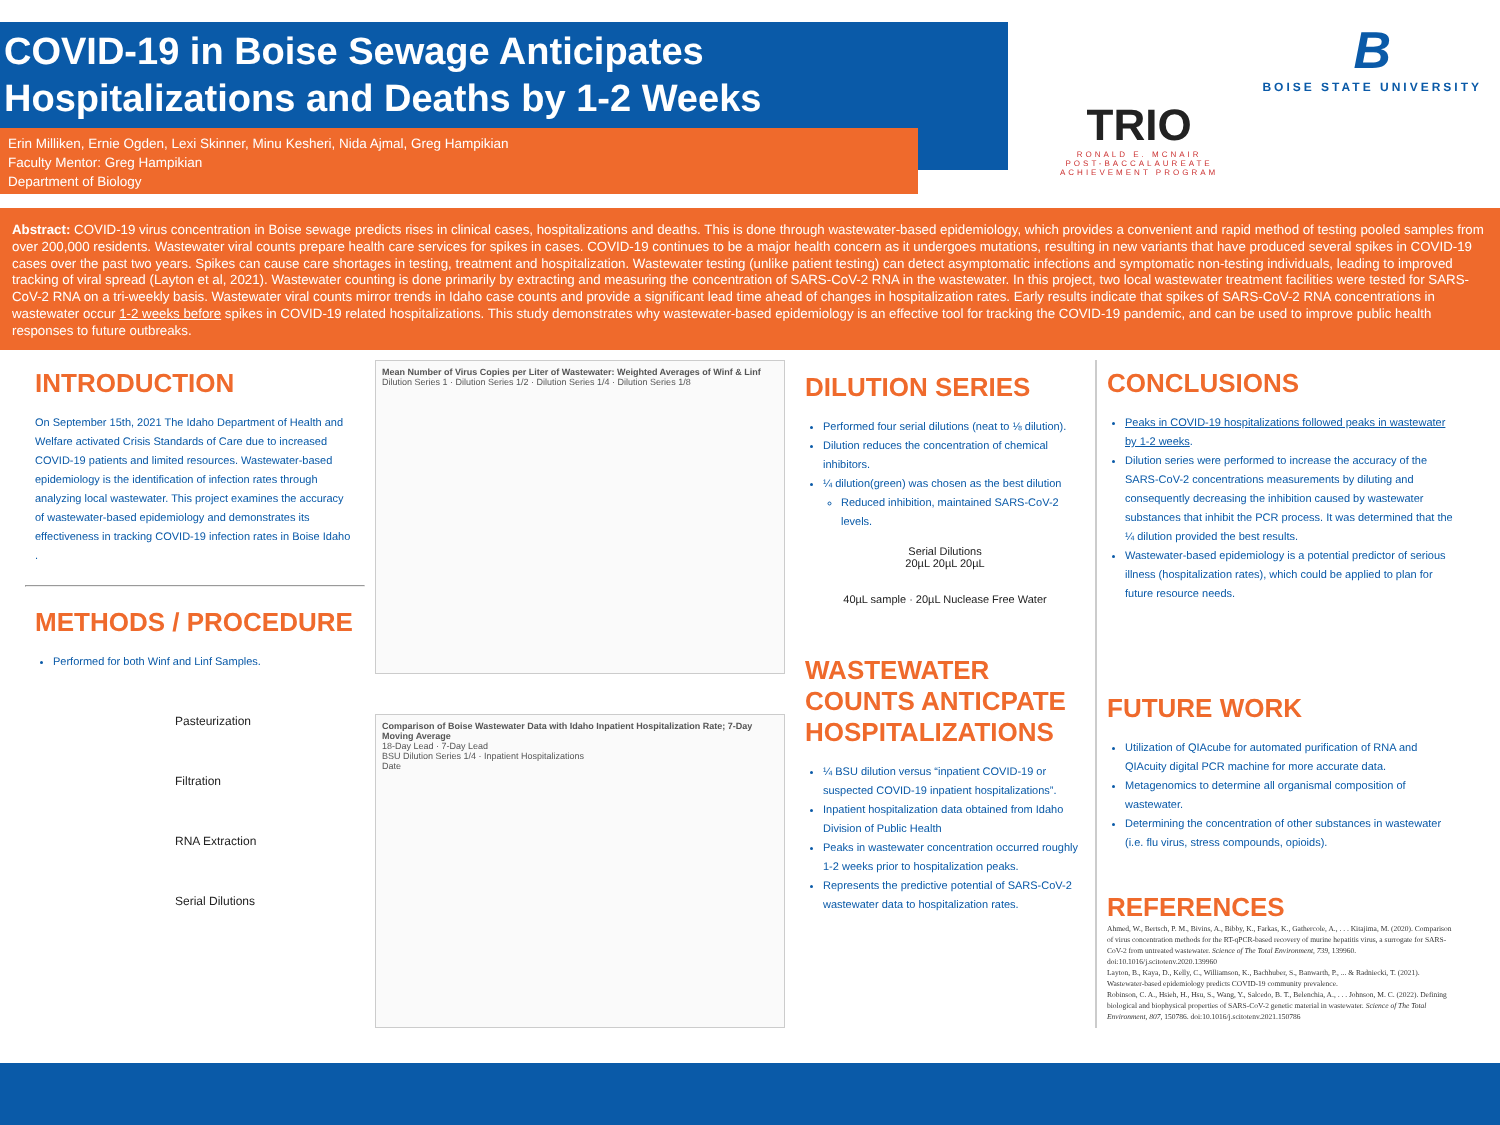COVID-19 in Boise Sewage Anticipates
Hospitalizations and Deaths by 1-2 Weeks
Erin Milliken, Ernie Ogden, Lexi Skinner, Minu Kesheri, Nida Ajmal, Greg Hampikian
Faculty Mentor: Greg Hampikian
Department of Biology
B
BOISE STATE UNIVERSITY
TRIO
RONALD E. MCNAIR
POST-BACCALAUREATE
ACHIEVEMENT PROGRAM
Abstract: COVID-19 virus concentration in Boise sewage predicts rises in clinical cases, hospitalizations and deaths. This is done through wastewater-based epidemiology, which provides a convenient and rapid method of testing pooled samples from over 200,000 residents. Wastewater viral counts prepare health care services for spikes in cases. COVID-19 continues to be a major health concern as it undergoes mutations, resulting in new variants that have produced several spikes in COVID-19 cases over the past two years. Spikes can cause care shortages in testing, treatment and hospitalization. Wastewater testing (unlike patient testing) can detect asymptomatic infections and symptomatic non-testing individuals, leading to improved tracking of viral spread (Layton et al, 2021). Wastewater counting is done primarily by extracting and measuring the concentration of SARS-CoV-2 RNA in the wastewater. In this project, two local wastewater treatment facilities were tested for SARS-CoV-2 RNA on a tri-weekly basis. Wastewater viral counts mirror trends in Idaho case counts and provide a significant lead time ahead of changes in hospitalization rates. Early results indicate that spikes of SARS-CoV-2 RNA concentrations in wastewater occur 1-2 weeks before spikes in COVID-19 related hospitalizations. This study demonstrates why wastewater-based epidemiology is an effective tool for tracking the COVID-19 pandemic, and can be used to improve public health responses to future outbreaks.
INTRODUCTION
On September 15th, 2021 The Idaho Department of Health and Welfare activated Crisis Standards of Care due to increased COVID-19 patients and limited resources. Wastewater-based epidemiology is the identification of infection rates through analyzing local wastewater. This project examines the accuracy of wastewater-based epidemiology and demonstrates its effectiveness in tracking COVID-19 infection rates in Boise Idaho .
METHODS / PROCEDURE
Performed for both Winf and Linf Samples.
Pasteurization
Filtration
RNA Extraction
Serial Dilutions
Mean Number of Virus Copies per Liter of Wastewater: Weighted Averages of Winf & Linf
Dilution Series 1 · Dilution Series 1/2 · Dilution Series 1/4 · Dilution Series 1/8
Comparison of Boise Wastewater Data with Idaho Inpatient Hospitalization Rate; 7-Day Moving Average
18-Day Lead · 7-Day Lead
BSU Dilution Series 1/4 · Inpatient Hospitalizations
Date
DILUTION SERIES
Performed four serial dilutions (neat to ⅛ dilution).
Dilution reduces the concentration of chemical inhibitors.
¼ dilution(green) was chosen as the best dilution
Reduced inhibition, maintained SARS-CoV-2 levels.
Serial Dilutions
20µL 20µL 20µL
40µL sample · 20µL Nuclease Free Water
WASTEWATER COUNTS ANTICPATE HOSPITALIZATIONS
¼ BSU dilution versus “inpatient COVID-19 or suspected COVID-19 inpatient hospitalizations”.
Inpatient hospitalization data obtained from Idaho Division of Public Health
Peaks in wastewater concentration occurred roughly 1-2 weeks prior to hospitalization peaks.
Represents the predictive potential of SARS-CoV-2 wastewater data to hospitalization rates.
CONCLUSIONS
Peaks in COVID-19 hospitalizations followed peaks in wastewater by 1-2 weeks.
Dilution series were performed to increase the accuracy of the SARS-CoV-2 concentrations measurements by diluting and consequently decreasing the inhibition caused by wastewater substances that inhibit the PCR process. It was determined that the ¼ dilution provided the best results.
Wastewater-based epidemiology is a potential predictor of serious illness (hospitalization rates), which could be applied to plan for future resource needs.
FUTURE WORK
Utilization of QIAcube for automated purification of RNA and QIAcuity digital PCR machine for more accurate data.
Metagenomics to determine all organismal composition of wastewater.
Determining the concentration of other substances in wastewater (i.e. flu virus, stress compounds, opioids).
REFERENCES
Ahmed, W., Bertsch, P. M., Bivins, A., Bibby, K., Farkas, K., Gathercole, A., . . . Kitajima, M. (2020). Comparison of virus concentration methods for the RT-qPCR-based recovery of murine hepatitis virus, a surrogate for SARS-CoV-2 from untreated wastewater. Science of The Total Environment, 739, 139960. doi:10.1016/j.scitotenv.2020.139960
Layton, B., Kaya, D., Kelly, C., Williamson, K., Bachhuber, S., Banwarth, P., ... & Radniecki, T. (2021). Wastewater-based epidemiology predicts COVID-19 community prevalence.
Robinson, C. A., Hsieh, H., Hsu, S., Wang, Y., Salcedo, B. T., Belenchia, A., . . . Johnson, M. C. (2022). Defining biological and biophysical properties of SARS-CoV-2 genetic material in wastewater. Science of The Total Environment, 807, 150786. doi:10.1016/j.scitotenv.2021.150786